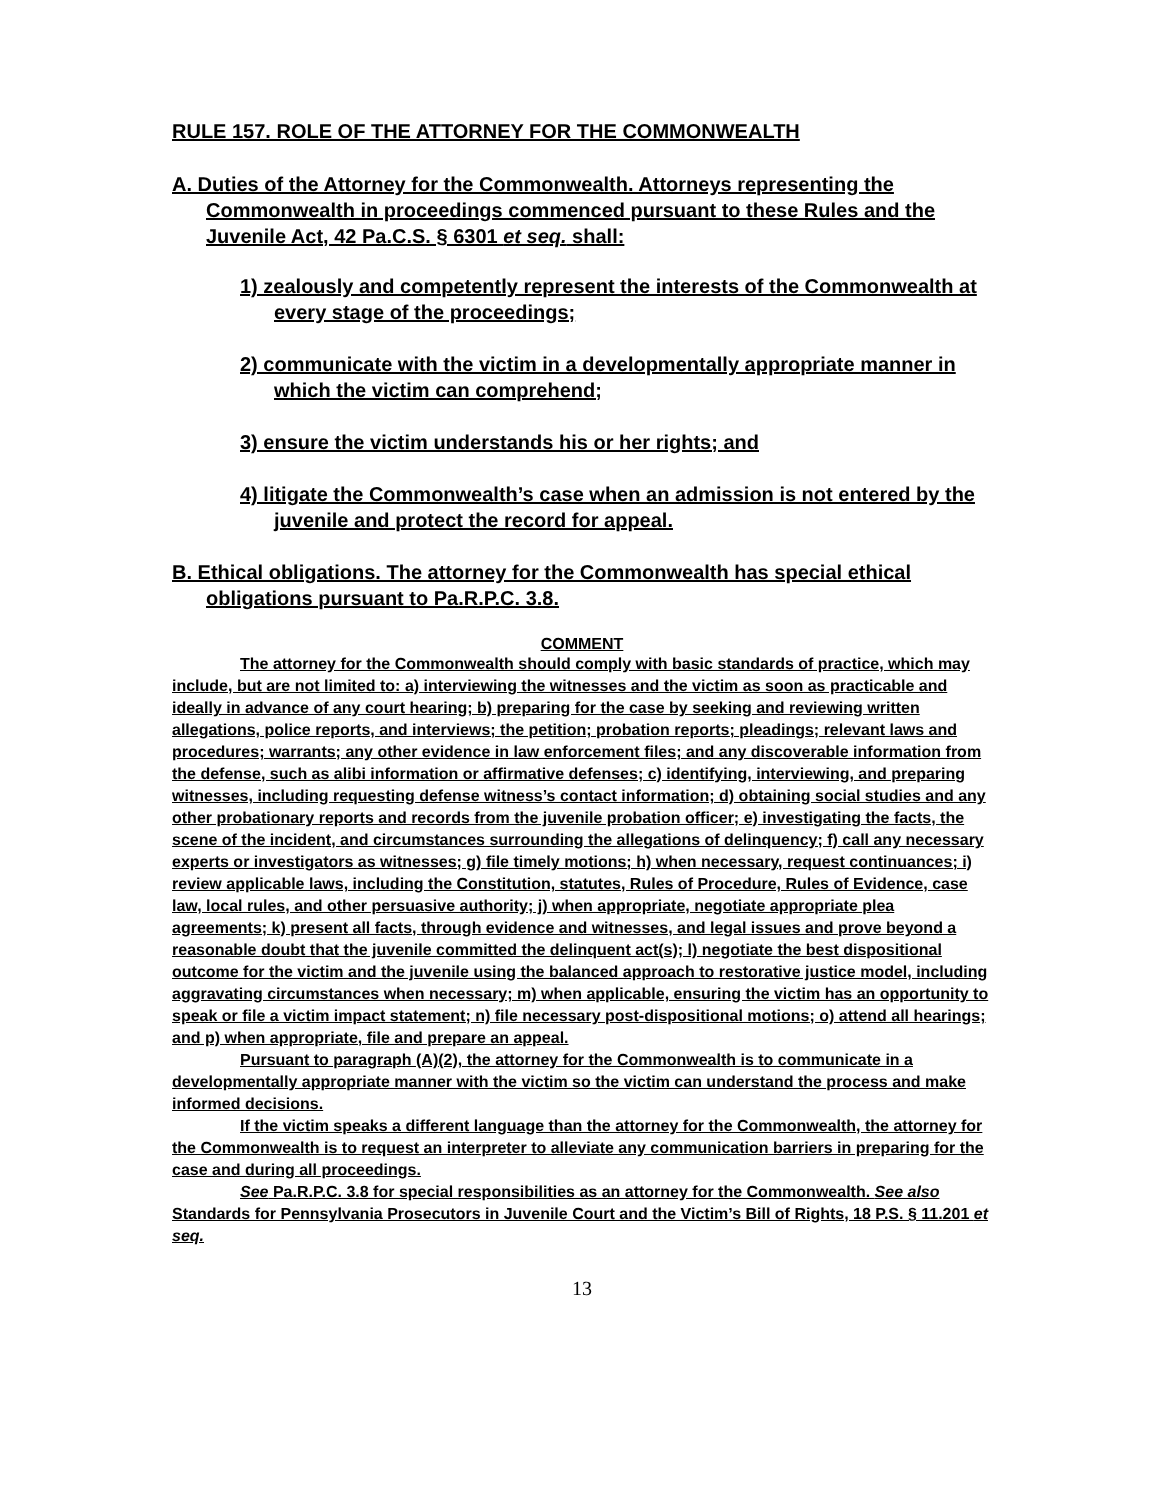RULE 157. ROLE OF THE ATTORNEY FOR THE COMMONWEALTH
A. Duties of the Attorney for the Commonwealth. Attorneys representing the Commonwealth in proceedings commenced pursuant to these Rules and the Juvenile Act, 42 Pa.C.S. § 6301 et seq. shall:
1) zealously and competently represent the interests of the Commonwealth at every stage of the proceedings;
2) communicate with the victim in a developmentally appropriate manner in which the victim can comprehend;
3) ensure the victim understands his or her rights; and
4) litigate the Commonwealth’s case when an admission is not entered by the juvenile and protect the record for appeal.
B. Ethical obligations. The attorney for the Commonwealth has special ethical obligations pursuant to Pa.R.P.C. 3.8.
COMMENT
The attorney for the Commonwealth should comply with basic standards of practice, which may include, but are not limited to: a) interviewing the witnesses and the victim as soon as practicable and ideally in advance of any court hearing; b) preparing for the case by seeking and reviewing written allegations, police reports, and interviews; the petition; probation reports; pleadings; relevant laws and procedures; warrants; any other evidence in law enforcement files; and any discoverable information from the defense, such as alibi information or affirmative defenses; c) identifying, interviewing, and preparing witnesses, including requesting defense witness’s contact information; d) obtaining social studies and any other probationary reports and records from the juvenile probation officer; e) investigating the facts, the scene of the incident, and circumstances surrounding the allegations of delinquency; f) call any necessary experts or investigators as witnesses; g) file timely motions; h) when necessary, request continuances; i) review applicable laws, including the Constitution, statutes, Rules of Procedure, Rules of Evidence, case law, local rules, and other persuasive authority; j) when appropriate, negotiate appropriate plea agreements; k) present all facts, through evidence and witnesses, and legal issues and prove beyond a reasonable doubt that the juvenile committed the delinquent act(s); l) negotiate the best dispositional outcome for the victim and the juvenile using the balanced approach to restorative justice model, including aggravating circumstances when necessary; m) when applicable, ensuring the victim has an opportunity to speak or file a victim impact statement; n) file necessary post-dispositional motions; o) attend all hearings; and p) when appropriate, file and prepare an appeal.
Pursuant to paragraph (A)(2), the attorney for the Commonwealth is to communicate in a developmentally appropriate manner with the victim so the victim can understand the process and make informed decisions.
If the victim speaks a different language than the attorney for the Commonwealth, the attorney for the Commonwealth is to request an interpreter to alleviate any communication barriers in preparing for the case and during all proceedings.
See Pa.R.P.C. 3.8 for special responsibilities as an attorney for the Commonwealth. See also Standards for Pennsylvania Prosecutors in Juvenile Court and the Victim’s Bill of Rights, 18 P.S. § 11.201 et seq.
13